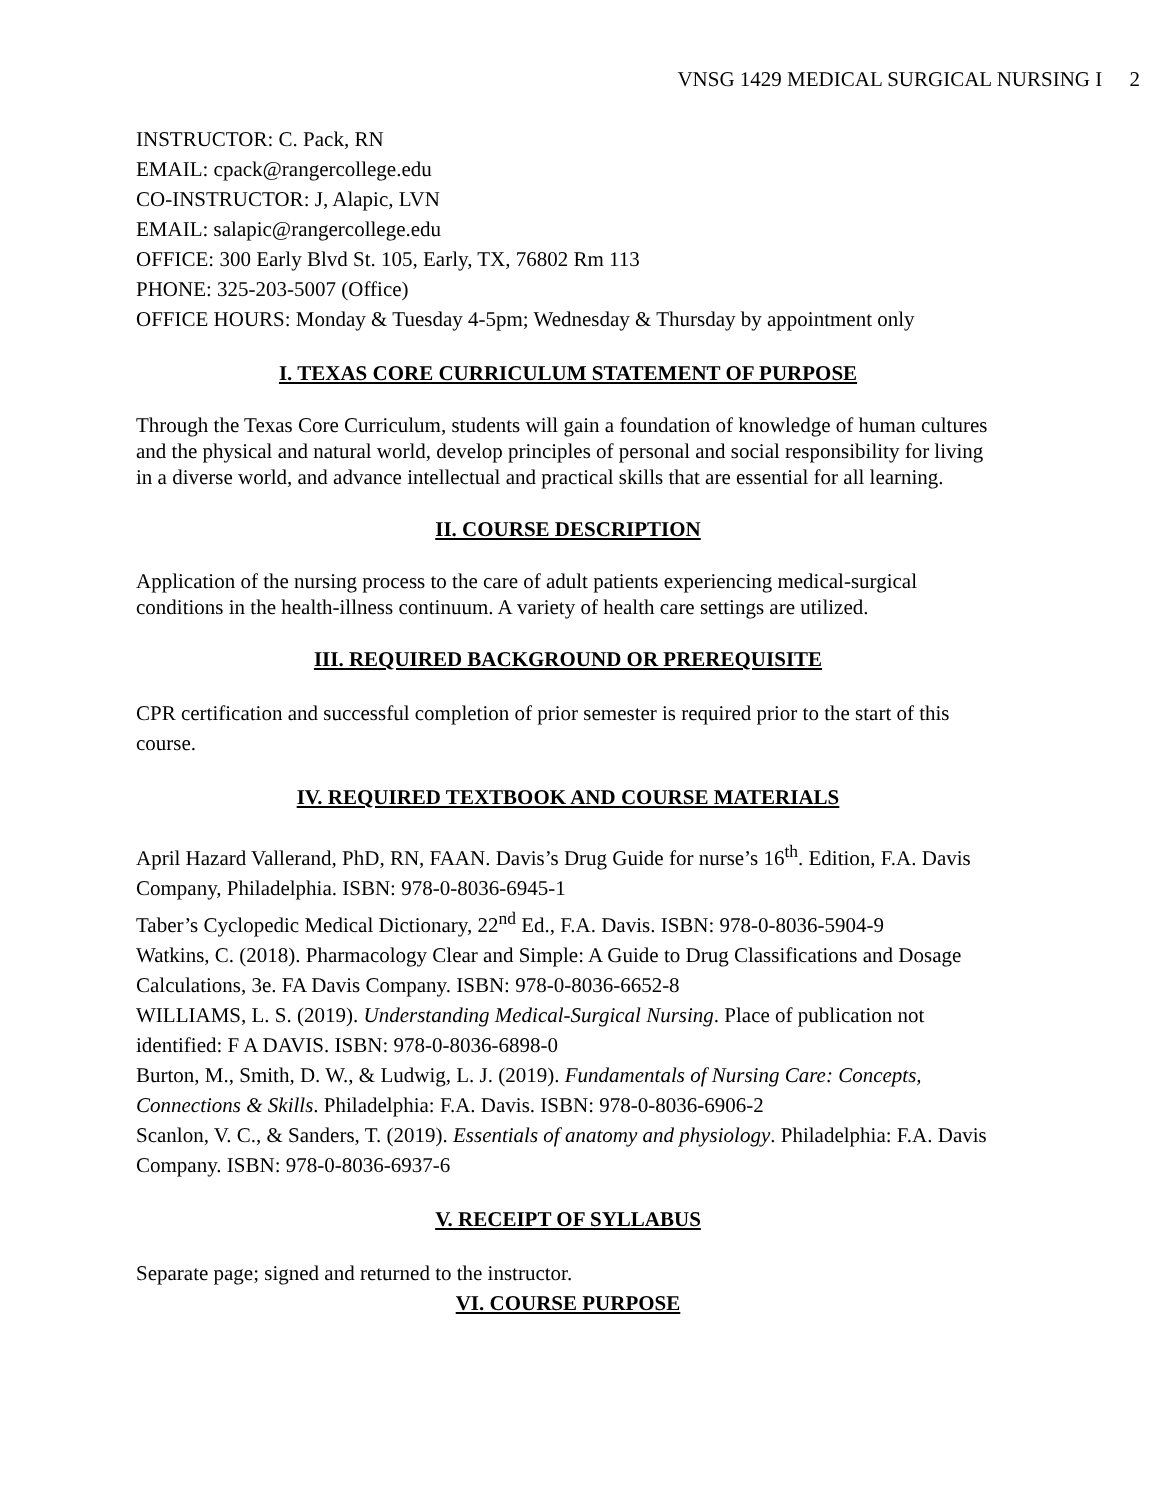VNSG 1429 MEDICAL SURGICAL NURSING I 2
INSTRUCTOR: C. Pack, RN
EMAIL: cpack@rangercollege.edu
CO-INSTRUCTOR: J, Alapic, LVN
EMAIL: salapic@rangercollege.edu
OFFICE: 300 Early Blvd St. 105, Early, TX, 76802 Rm 113
PHONE: 325-203-5007 (Office)
OFFICE HOURS: Monday & Tuesday 4-5pm; Wednesday & Thursday by appointment only
I. TEXAS CORE CURRICULUM STATEMENT OF PURPOSE
Through the Texas Core Curriculum, students will gain a foundation of knowledge of human cultures and the physical and natural world, develop principles of personal and social responsibility for living in a diverse world, and advance intellectual and practical skills that are essential for all learning.
II. COURSE DESCRIPTION
Application of the nursing process to the care of adult patients experiencing medical-surgical conditions in the health-illness continuum. A variety of health care settings are utilized.
III. REQUIRED BACKGROUND OR PREREQUISITE
CPR certification and successful completion of prior semester is required prior to the start of this course.
IV. REQUIRED TEXTBOOK AND COURSE MATERIALS
April Hazard Vallerand, PhD, RN, FAAN. Davis’s Drug Guide for nurse’s 16<sup>th</sup>. Edition, F.A. Davis Company, Philadelphia. ISBN: 978-0-8036-6945-1
Taber’s Cyclopedic Medical Dictionary, 22<sup>nd</sup> Ed., F.A. Davis. ISBN: 978-0-8036-5904-9
Watkins, C. (2018). Pharmacology Clear and Simple: A Guide to Drug Classifications and Dosage Calculations, 3e. FA Davis Company. ISBN: 978-0-8036-6652-8
WILLIAMS, L. S. (2019). Understanding Medical-Surgical Nursing. Place of publication not identified: F A DAVIS. ISBN: 978-0-8036-6898-0
Burton, M., Smith, D. W., & Ludwig, L. J. (2019). Fundamentals of Nursing Care: Concepts, Connections & Skills. Philadelphia: F.A. Davis. ISBN: 978-0-8036-6906-2
Scanlon, V. C., & Sanders, T. (2019). Essentials of anatomy and physiology. Philadelphia: F.A. Davis Company. ISBN: 978-0-8036-6937-6
V. RECEIPT OF SYLLABUS
Separate page; signed and returned to the instructor.
VI. COURSE PURPOSE